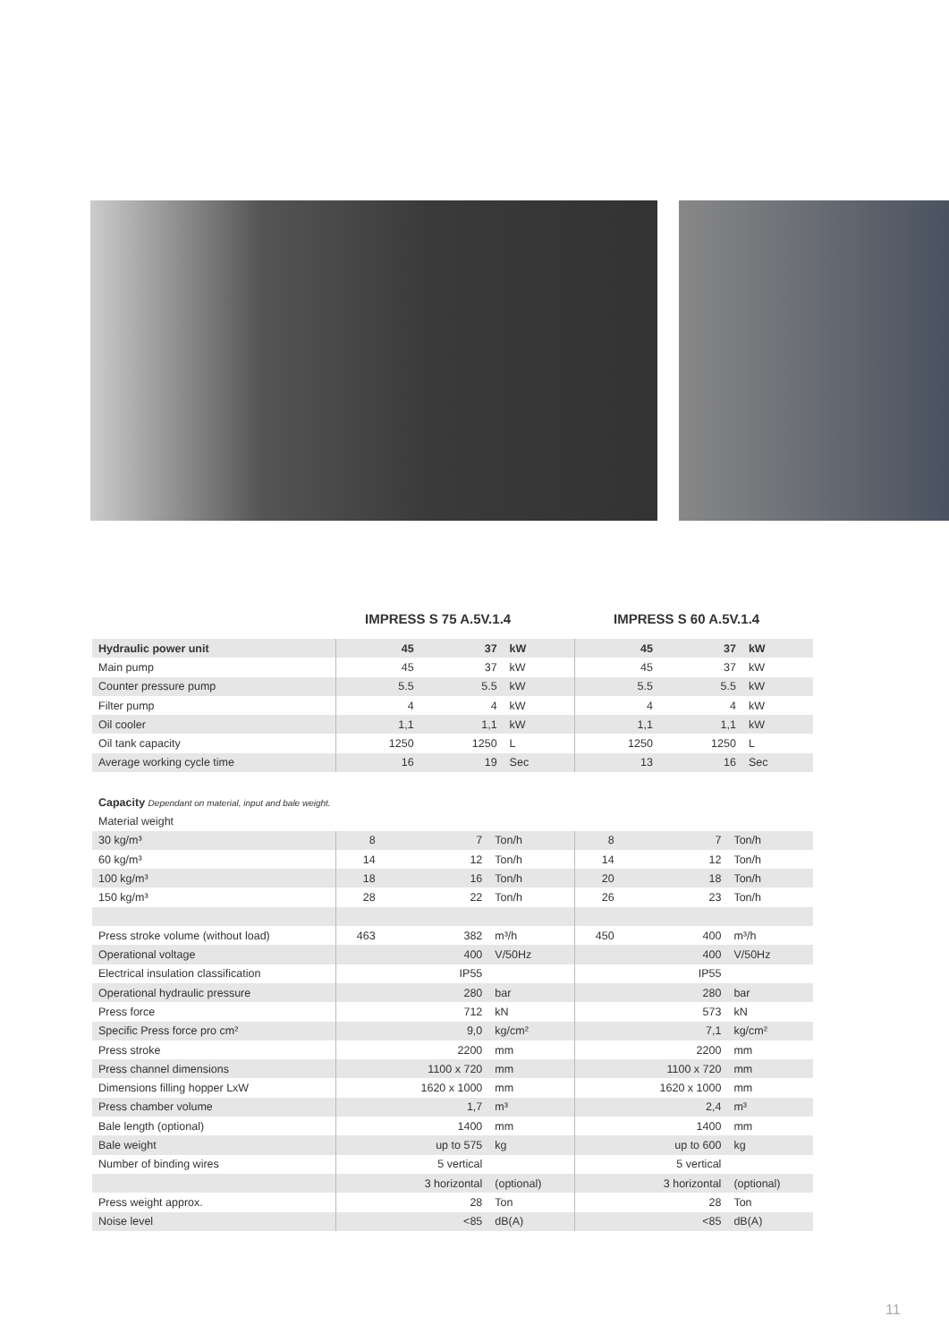IMPRESS S 75 A.5V.1.4 IMPRESS S 60 A.5V.1.4
| Hydraulic power unit | 45 | 37 | kW | 45 | 37 | kW |
| Main pump | 45 | 37 | kW | 45 | 37 | kW |
| Counter pressure pump | 5.5 | 5.5 | kW | 5.5 | 5.5 | kW |
| Filter pump | 4 | 4 | kW | 4 | 4 | kW |
| Oil cooler | 1,1 | 1,1 | kW | 1,1 | 1,1 | kW |
| Oil tank capacity | 1250 | 1250 | L | 1250 | 1250 | L |
| Average working cycle time | 16 | 19 | Sec | 13 | 16 | Sec |
| Capacity Dependant on material, input and bale weight. | | | | | | |
| Material weight | | | | | | |
| 30 kg/m³ | 8 | 7 | Ton/h | 8 | 7 | Ton/h |
| 60 kg/m³ | 14 | 12 | Ton/h | 14 | 12 | Ton/h |
| 100 kg/m³ | 18 | 16 | Ton/h | 20 | 18 | Ton/h |
| 150 kg/m³ | 28 | 22 | Ton/h | 26 | 23 | Ton/h |
| Press stroke volume (without load) | 463 | 382 | m³/h | 450 | 400 | m³/h |
| Operational voltage | | 400 | V/50Hz | | 400 | V/50Hz |
| Electrical insulation classification | | IP55 | | | IP55 | |
| Operational hydraulic pressure | | 280 | bar | | 280 | bar |
| Press force | | 712 | kN | | 573 | kN |
| Specific Press force pro cm² | | 9,0 | kg/cm² | | 7,1 | kg/cm² |
| Press stroke | | 2200 | mm | | 2200 | mm |
| Press channel dimensions | | 1100 x 720 | mm | | 1100 x 720 | mm |
| Dimensions filling hopper LxW | | 1620 x 1000 | mm | | 1620 x 1000 | mm |
| Press chamber volume | | 1,7 | m³ | | 2,4 | m³ |
| Bale length (optional) | | 1400 | mm | | 1400 | mm |
| Bale weight | | up to 575 | kg | | up to 600 | kg |
| Number of binding wires | | 5 vertical | | | 5 vertical | |
| | | 3 horizontal | (optional) | | 3 horizontal | (optional) |
| Press weight approx. | | 28 | Ton | | 28 | Ton |
| Noise level | | <85 | dB(A) | | <85 | dB(A) |
11